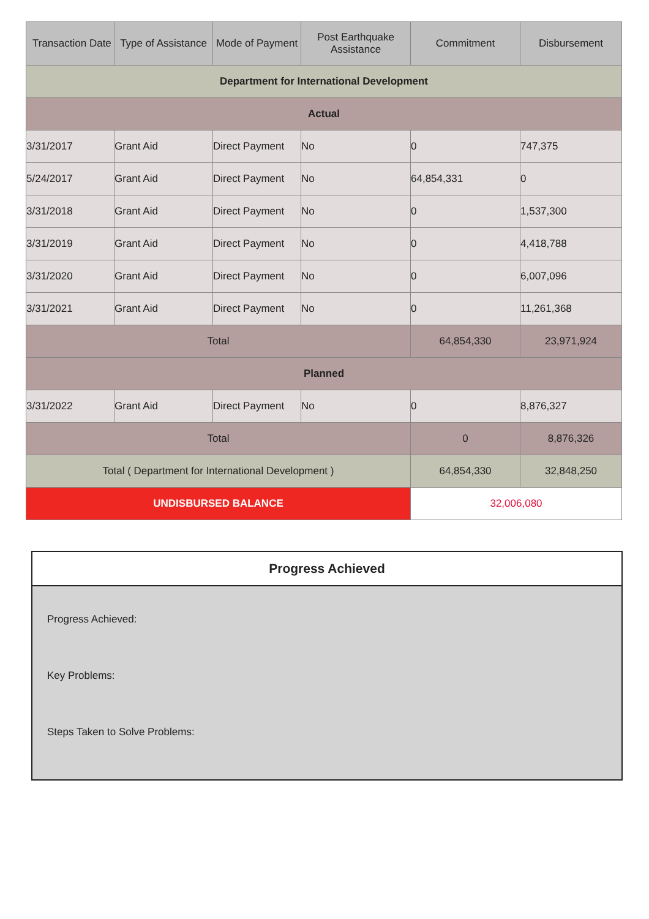| Transaction Date | Type of Assistance | Mode of Payment | Post Earthquake Assistance | Commitment | Disbursement |
| --- | --- | --- | --- | --- | --- |
| Department for International Development | | | | | |
| Actual | | | | | |
| 3/31/2017 | Grant Aid | Direct Payment | No | 0 | 747,375 |
| 5/24/2017 | Grant Aid | Direct Payment | No | 64,854,331 | 0 |
| 3/31/2018 | Grant Aid | Direct Payment | No | 0 | 1,537,300 |
| 3/31/2019 | Grant Aid | Direct Payment | No | 0 | 4,418,788 |
| 3/31/2020 | Grant Aid | Direct Payment | No | 0 | 6,007,096 |
| 3/31/2021 | Grant Aid | Direct Payment | No | 0 | 11,261,368 |
| Total | | | | 64,854,330 | 23,971,924 |
| Planned | | | | | |
| 3/31/2022 | Grant Aid | Direct Payment | No | 0 | 8,876,327 |
| Total | | | | 0 | 8,876,326 |
| Total ( Department for International Development ) | | | | 64,854,330 | 32,848,250 |
| UNDISBURSED BALANCE | | | | 32,006,080 | |
Progress Achieved
Progress Achieved:
Key Problems:
Steps Taken to Solve Problems: